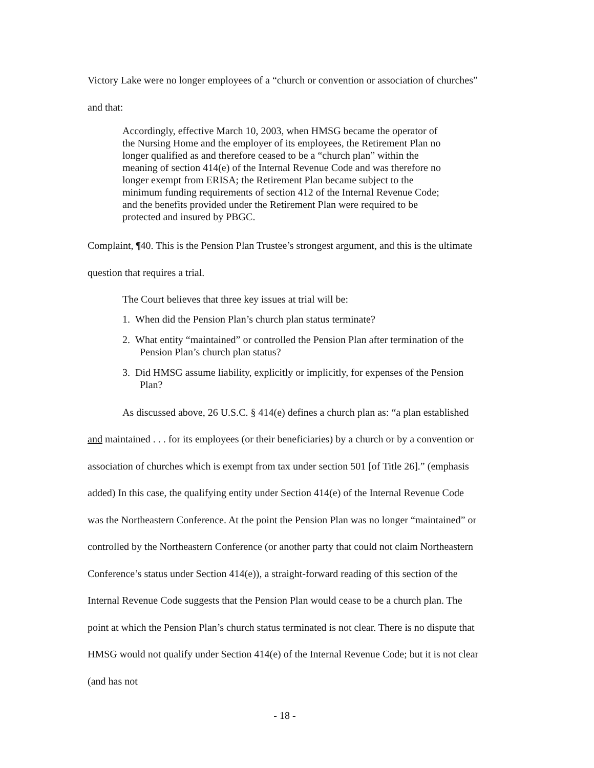Victory Lake were no longer employees of a “church or convention or association of churches” and that:
Accordingly, effective March 10, 2003, when HMSG became the operator of the Nursing Home and the employer of its employees, the Retirement Plan no longer qualified as and therefore ceased to be a “church plan” within the meaning of section 414(e) of the Internal Revenue Code and was therefore no longer exempt from ERISA; the Retirement Plan became subject to the minimum funding requirements of section 412 of the Internal Revenue Code; and the benefits provided under the Retirement Plan were required to be protected and insured by PBGC.
Complaint, ¶40. This is the Pension Plan Trustee’s strongest argument, and this is the ultimate question that requires a trial.
The Court believes that three key issues at trial will be:
1. When did the Pension Plan’s church plan status terminate?
2. What entity “maintained” or controlled the Pension Plan after termination of the Pension Plan’s church plan status?
3. Did HMSG assume liability, explicitly or implicitly, for expenses of the Pension Plan?
As discussed above, 26 U.S.C. § 414(e) defines a church plan as: “a plan established and maintained . . . for its employees (or their beneficiaries) by a church or by a convention or association of churches which is exempt from tax under section 501 [of Title 26].” (emphasis added) In this case, the qualifying entity under Section 414(e) of the Internal Revenue Code was the Northeastern Conference. At the point the Pension Plan was no longer “maintained” or controlled by the Northeastern Conference (or another party that could not claim Northeastern Conference’s status under Section 414(e)), a straight-forward reading of this section of the Internal Revenue Code suggests that the Pension Plan would cease to be a church plan. The point at which the Pension Plan’s church status terminated is not clear. There is no dispute that HMSG would not qualify under Section 414(e) of the Internal Revenue Code; but it is not clear (and has not
- 18 -